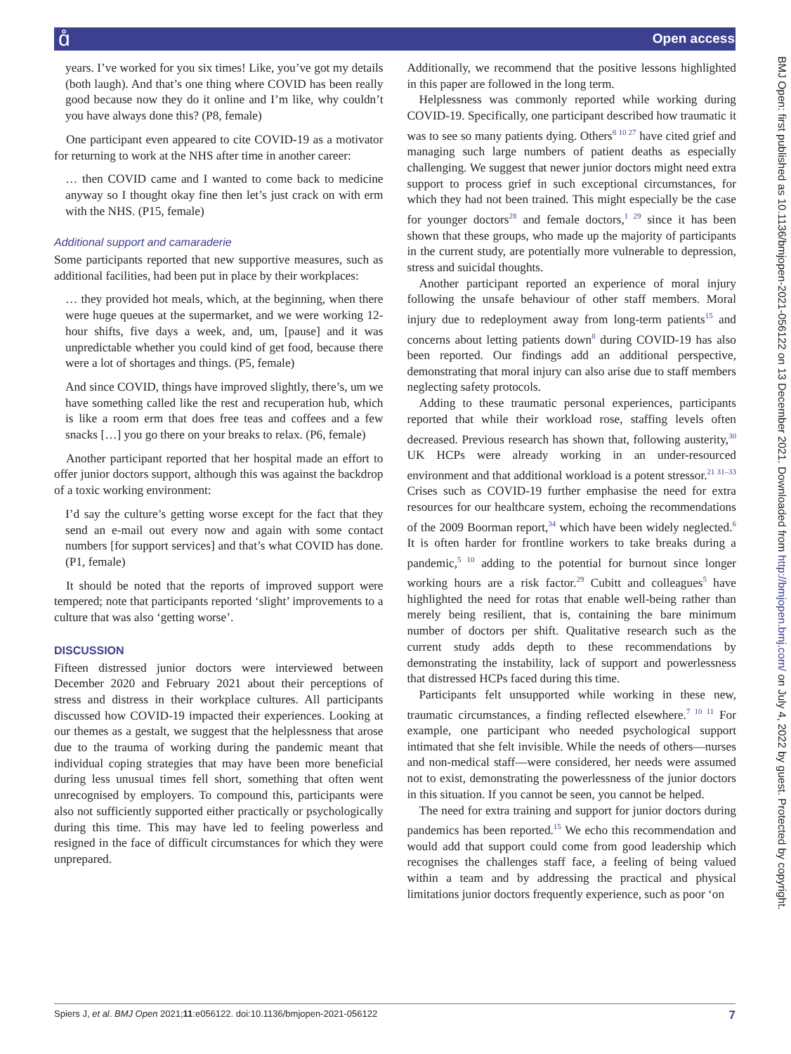ɑ̊ Open access
years. I’ve worked for you six times! Like, you’ve got my details (both laugh). And that’s one thing where COVID has been really good because now they do it online and I’m like, why couldn’t you have always done this? (P8, female)
One participant even appeared to cite COVID-19 as a motivator for returning to work at the NHS after time in another career:
… then COVID came and I wanted to come back to medicine anyway so I thought okay fine then let’s just crack on with erm with the NHS. (P15, female)
Additional support and camaraderie
Some participants reported that new supportive measures, such as additional facilities, had been put in place by their workplaces:
… they provided hot meals, which, at the beginning, when there were huge queues at the supermarket, and we were working 12-hour shifts, five days a week, and, um, [pause] and it was unpredictable whether you could kind of get food, because there were a lot of shortages and things. (P5, female)
And since COVID, things have improved slightly, there’s, um we have something called like the rest and recuperation hub, which is like a room erm that does free teas and coffees and a few snacks […] you go there on your breaks to relax. (P6, female)
Another participant reported that her hospital made an effort to offer junior doctors support, although this was against the backdrop of a toxic working environment:
I’d say the culture’s getting worse except for the fact that they send an e-mail out every now and again with some contact numbers [for support services] and that’s what COVID has done. (P1, female)
It should be noted that the reports of improved support were tempered; note that participants reported ‘slight’ improvements to a culture that was also ‘getting worse’.
DISCUSSION
Fifteen distressed junior doctors were interviewed between December 2020 and February 2021 about their perceptions of stress and distress in their workplace cultures. All participants discussed how COVID-19 impacted their experiences. Looking at our themes as a gestalt, we suggest that the helplessness that arose due to the trauma of working during the pandemic meant that individual coping strategies that may have been more beneficial during less unusual times fell short, something that often went unrecognised by employers. To compound this, participants were also not sufficiently supported either practically or psychologically during this time. This may have led to feeling powerless and resigned in the face of difficult circumstances for which they were unprepared.
Additionally, we recommend that the positive lessons highlighted in this paper are followed in the long term.
Helplessness was commonly reported while working during COVID-19. Specifically, one participant described how traumatic it was to see so many patients dying. Others<sup>8 10 27</sup> have cited grief and managing such large numbers of patient deaths as especially challenging. We suggest that newer junior doctors might need extra support to process grief in such exceptional circumstances, for which they had not been trained. This might especially be the case for younger doctors<sup>28</sup> and female doctors,<sup>1 29</sup> since it has been shown that these groups, who made up the majority of participants in the current study, are potentially more vulnerable to depression, stress and suicidal thoughts.
Another participant reported an experience of moral injury following the unsafe behaviour of other staff members. Moral injury due to redeployment away from long-term patients<sup>15</sup> and concerns about letting patients down<sup>8</sup> during COVID-19 has also been reported. Our findings add an additional perspective, demonstrating that moral injury can also arise due to staff members neglecting safety protocols.
Adding to these traumatic personal experiences, participants reported that while their workload rose, staffing levels often decreased. Previous research has shown that, following austerity,<sup>30</sup> UK HCPs were already working in an under-resourced environment and that additional workload is a potent stressor.<sup>21 31–33</sup> Crises such as COVID-19 further emphasise the need for extra resources for our healthcare system, echoing the recommendations of the 2009 Boorman report,<sup>34</sup> which have been widely neglected.<sup>6</sup> It is often harder for frontline workers to take breaks during a pandemic,<sup>5 10</sup> adding to the potential for burnout since longer working hours are a risk factor.<sup>29</sup> Cubitt and colleagues<sup>5</sup> have highlighted the need for rotas that enable well-being rather than merely being resilient, that is, containing the bare minimum number of doctors per shift. Qualitative research such as the current study adds depth to these recommendations by demonstrating the instability, lack of support and powerlessness that distressed HCPs faced during this time.
Participants felt unsupported while working in these new, traumatic circumstances, a finding reflected elsewhere.<sup>7 10 11</sup> For example, one participant who needed psychological support intimated that she felt invisible. While the needs of others—nurses and non-medical staff—were considered, her needs were assumed not to exist, demonstrating the powerlessness of the junior doctors in this situation. If you cannot be seen, you cannot be helped.
The need for extra training and support for junior doctors during pandemics has been reported.<sup>15</sup> We echo this recommendation and would add that support could come from good leadership which recognises the challenges staff face, a feeling of being valued within a team and by addressing the practical and physical limitations junior doctors frequently experience, such as poor ‘on
BMJ Open: first published as 10.1136/bmjopen-2021-056122 on 13 December 2021. Downloaded from http://bmjopen.bmj.com/ on July 4, 2022 by guest. Protected by copyright.
Spiers J, et al. BMJ Open 2021;11:e056122. doi:10.1136/bmjopen-2021-056122 7